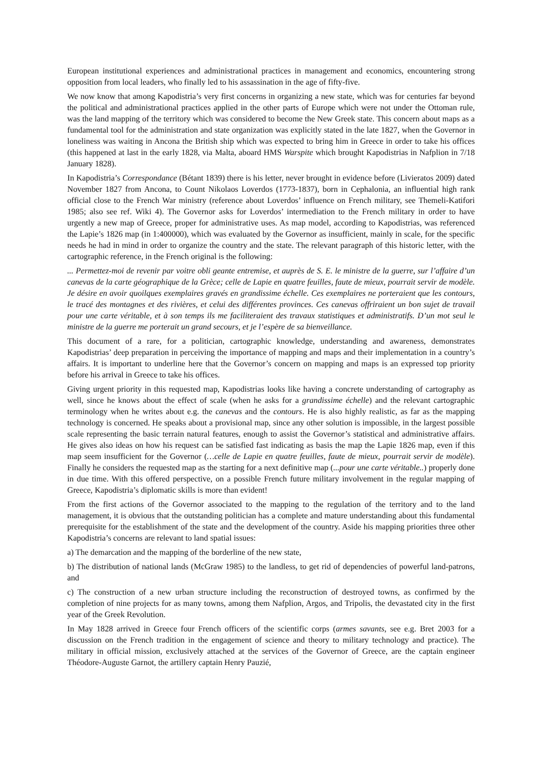European institutional experiences and administrational practices in management and economics, encountering strong opposition from local leaders, who finally led to his assassination in the age of fifty-five.
We now know that among Kapodistria’s very first concerns in organizing a new state, which was for centuries far beyond the political and administrational practices applied in the other parts of Europe which were not under the Ottoman rule, was the land mapping of the territory which was considered to become the New Greek state. This concern about maps as a fundamental tool for the administration and state organization was explicitly stated in the late 1827, when the Governor in loneliness was waiting in Ancona the British ship which was expected to bring him in Greece in order to take his offices (this happened at last in the early 1828, via Malta, aboard HMS Warspite which brought Kapodistrias in Nafplion in 7/18 January 1828).
In Kapodistria’s Correspondance (Bétant 1839) there is his letter, never brought in evidence before (Livieratos 2009) dated November 1827 from Ancona, to Count Nikolaos Loverdos (1773-1837), born in Cephalonia, an influential high rank official close to the French War ministry (reference about Loverdos’ influence on French military, see Themeli-Katifori 1985; also see ref. Wiki 4). The Governor asks for Loverdos’ intermediation to the French military in order to have urgently a new map of Greece, proper for administrative uses. As map model, according to Kapodistrias, was referenced the Lapie’s 1826 map (in 1:400000), which was evaluated by the Governor as insufficient, mainly in scale, for the specific needs he had in mind in order to organize the country and the state. The relevant paragraph of this historic letter, with the cartographic reference, in the French original is the following:
... Permettez-moi de revenir par voitre obli geante entremise, et auprès de S. E. le ministre de la guerre, sur l’affaire d’un canevas de la carte géographique de la Grèce; celle de Lapie en quatre feuilles, faute de mieux, pourrait servir de modèle. Je désire en avoir quoilques exemplaires gravés en grandissime échelle. Ces exemplaires ne porteraient que les contours, le tracé des montagnes et des rivières, et celui des différentes provinces. Ces canevas offriraient un bon sujet de travail pour une carte véritable, et à son temps ils me faciliteraient des travaux statistiques et administratifs. D’un mot seul le ministre de la guerre me porterait un grand secours, et je l’espère de sa bienveillance.
This document of a rare, for a politician, cartographic knowledge, understanding and awareness, demonstrates Kapodistrias’ deep preparation in perceiving the importance of mapping and maps and their implementation in a country’s affairs. It is important to underline here that the Governor’s concern on mapping and maps is an expressed top priority before his arrival in Greece to take his offices.
Giving urgent priority in this requested map, Kapodistrias looks like having a concrete understanding of cartography as well, since he knows about the effect of scale (when he asks for a grandissime échelle) and the relevant cartographic terminology when he writes about e.g. the canevas and the contours. He is also highly realistic, as far as the mapping technology is concerned. He speaks about a provisional map, since any other solution is impossible, in the largest possible scale representing the basic terrain natural features, enough to assist the Governor’s statistical and administrative affairs. He gives also ideas on how his request can be satisfied fast indicating as basis the map the Lapie 1826 map, even if this map seem insufficient for the Governor (…celle de Lapie en quatre feuilles, faute de mieux, pourrait servir de modèle). Finally he considers the requested map as the starting for a next definitive map (...pour une carte véritable..) properly done in due time. With this offered perspective, on a possible French future military involvement in the regular mapping of Greece, Kapodistria’s diplomatic skills is more than evident!
From the first actions of the Governor associated to the mapping to the regulation of the territory and to the land management, it is obvious that the outstanding politician has a complete and mature understanding about this fundamental prerequisite for the establishment of the state and the development of the country. Aside his mapping priorities three other Kapodistria’s concerns are relevant to land spatial issues:
a) The demarcation and the mapping of the borderline of the new state,
b) The distribution of national lands (McGraw 1985) to the landless, to get rid of dependencies of powerful land-patrons, and
c) The construction of a new urban structure including the reconstruction of destroyed towns, as confirmed by the completion of nine projects for as many towns, among them Nafplion, Argos, and Tripolis, the devastated city in the first year of the Greek Revolution.
In May 1828 arrived in Greece four French officers of the scientific corps (armes savants, see e.g. Bret 2003 for a discussion on the French tradition in the engagement of science and theory to military technology and practice). The military in official mission, exclusively attached at the services of the Governor of Greece, are the captain engineer Théodore-Auguste Garnot, the artillery captain Henry Pauzié,